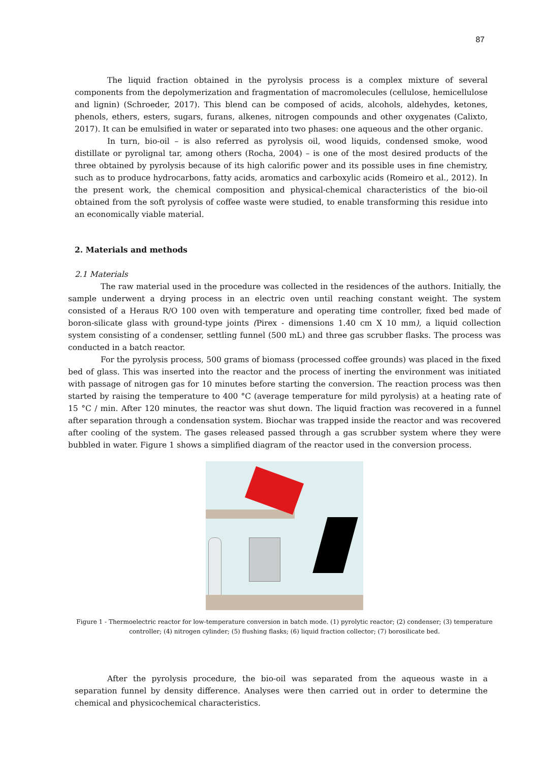87
The liquid fraction obtained in the pyrolysis process is a complex mixture of several components from the depolymerization and fragmentation of macromolecules (cellulose, hemicellulose and lignin) (Schroeder, 2017). This blend can be composed of acids, alcohols, aldehydes, ketones, phenols, ethers, esters, sugars, furans, alkenes, nitrogen compounds and other oxygenates (Calixto, 2017). It can be emulsified in water or separated into two phases: one aqueous and the other organic.
In turn, bio-oil – is also referred as pyrolysis oil, wood liquids, condensed smoke, wood distillate or pyrolignal tar, among others (Rocha, 2004) – is one of the most desired products of the three obtained by pyrolysis because of its high calorific power and its possible uses in fine chemistry, such as to produce hydrocarbons, fatty acids, aromatics and carboxylic acids (Romeiro et al., 2012). In the present work, the chemical composition and physical-chemical characteristics of the bio-oil obtained from the soft pyrolysis of coffee waste were studied, to enable transforming this residue into an economically viable material.
2. Materials and methods
2.1 Materials
The raw material used in the procedure was collected in the residences of the authors. Initially, the sample underwent a drying process in an electric oven until reaching constant weight. The system consisted of a Heraus R/O 100 oven with temperature and operating time controller, fixed bed made of boron-silicate glass with ground-type joints (Pirex - dimensions 1.40 cm X 10 mm), a liquid collection system consisting of a condenser, settling funnel (500 mL) and three gas scrubber flasks. The process was conducted in a batch reactor.
For the pyrolysis process, 500 grams of biomass (processed coffee grounds) was placed in the fixed bed of glass. This was inserted into the reactor and the process of inerting the environment was initiated with passage of nitrogen gas for 10 minutes before starting the conversion. The reaction process was then started by raising the temperature to 400 °C (average temperature for mild pyrolysis) at a heating rate of 15 °C / min. After 120 minutes, the reactor was shut down. The liquid fraction was recovered in a funnel after separation through a condensation system. Biochar was trapped inside the reactor and was recovered after cooling of the system. The gases released passed through a gas scrubber system where they were bubbled in water. Figure 1 shows a simplified diagram of the reactor used in the conversion process.
Figure 1 - Thermoelectric reactor for low-temperature conversion in batch mode. (1) pyrolytic reactor; (2) condenser; (3) temperature controller; (4) nitrogen cylinder; (5) flushing flasks; (6) liquid fraction collector; (7) borosilicate bed.
After the pyrolysis procedure, the bio-oil was separated from the aqueous waste in a separation funnel by density difference. Analyses were then carried out in order to determine the chemical and physicochemical characteristics.